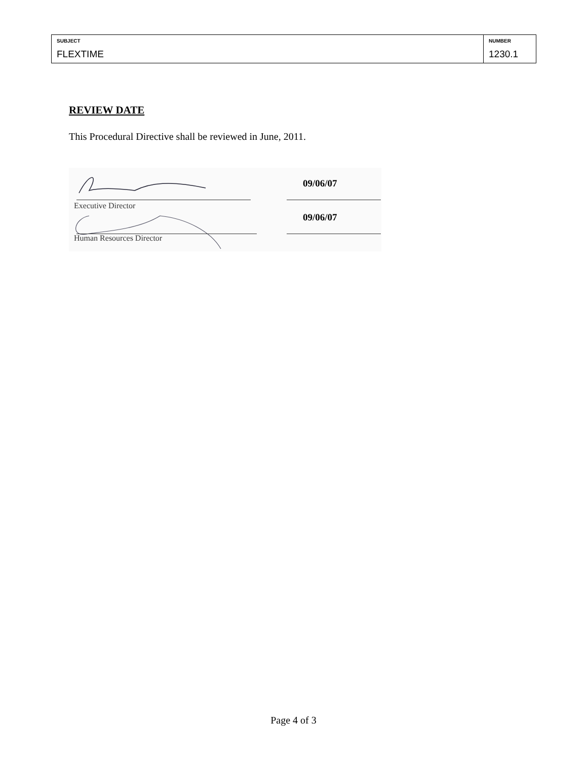| SUBJECT FLEXTIME | NUMBER 1230.1 |
REVIEW DATE
This Procedural Directive shall be reviewed in June, 2011.
Executive Director
09/06/07
Human Resources Director
09/06/07
Page 4 of 3